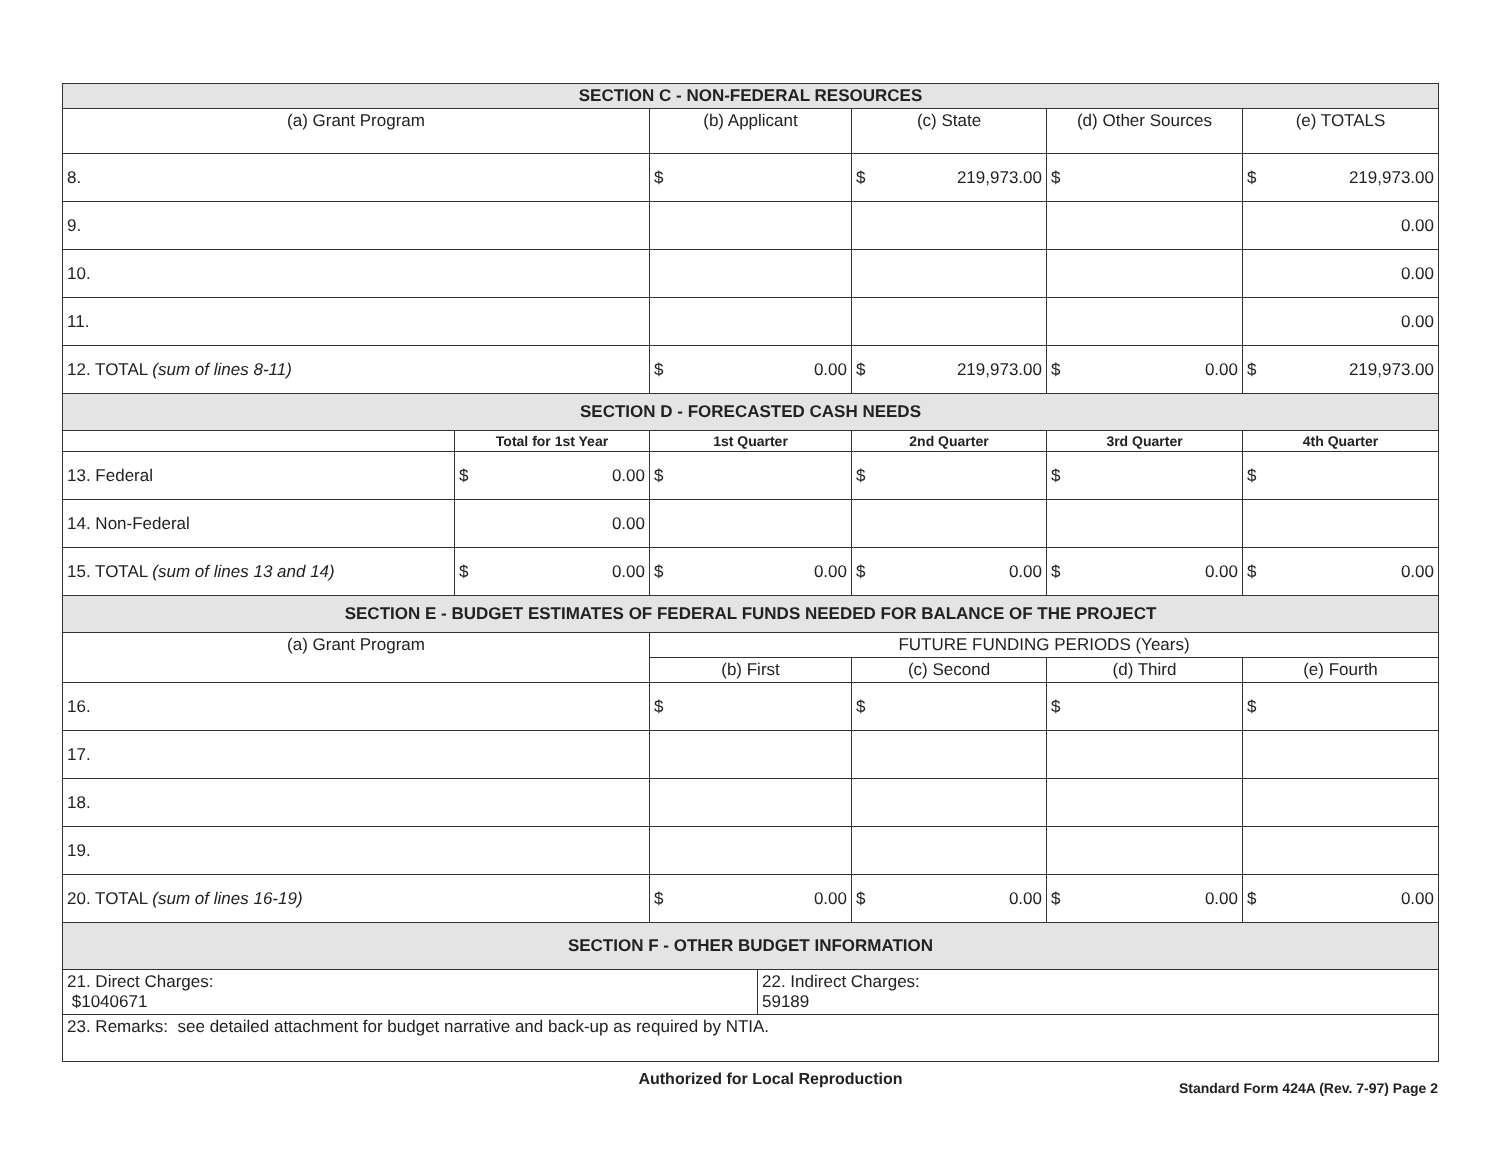| SECTION C - NON-FEDERAL RESOURCES | | | | | |
| (a) Grant Program | | (b) Applicant | (c) State | (d) Other Sources | (e) TOTALS |
| 8. | | $ | $ 219,973.00 | $ | $ 219,973.00 |
| 9. | | | | | 0.00 |
| 10. | | | | | 0.00 |
| 11. | | | | | 0.00 |
| 12. TOTAL (sum of lines 8-11) | | $ 0.00 | $ 219,973.00 | $ 0.00 | $ 219,973.00 |
| SECTION D - FORECASTED CASH NEEDS | | | | | |
| | Total for 1st Year | 1st Quarter | 2nd Quarter | 3rd Quarter | 4th Quarter |
| 13. Federal | $ 0.00 | $ | $ | $ | $ |
| 14. Non-Federal | 0.00 | | | | |
| 15. TOTAL (sum of lines 13 and 14) | $ 0.00 | $ 0.00 | $ 0.00 | $ 0.00 | $ 0.00 |
| SECTION E - BUDGET ESTIMATES OF FEDERAL FUNDS NEEDED FOR BALANCE OF THE PROJECT | | | | | |
| (a) Grant Program | | FUTURE FUNDING PERIODS (Years) | | | |
| | | (b) First | (c) Second | (d) Third | (e) Fourth |
| 16. | | $ | $ | $ | $ |
| 17. | | | | | |
| 18. | | | | | |
| 19. | | | | | |
| 20. TOTAL (sum of lines 16-19) | | $ 0.00 | $ 0.00 | $ 0.00 | $ 0.00 |
| SECTION F - OTHER BUDGET INFORMATION | | | | | |
| 21. Direct Charges: $1040671 22. Indirect Charges: 59189 | | | | | |
| 23. Remarks: see detailed attachment for budget narrative and back-up as required by NTIA. | | | | | |
Authorized for Local Reproduction Standard Form 424A (Rev. 7-97) Page 2